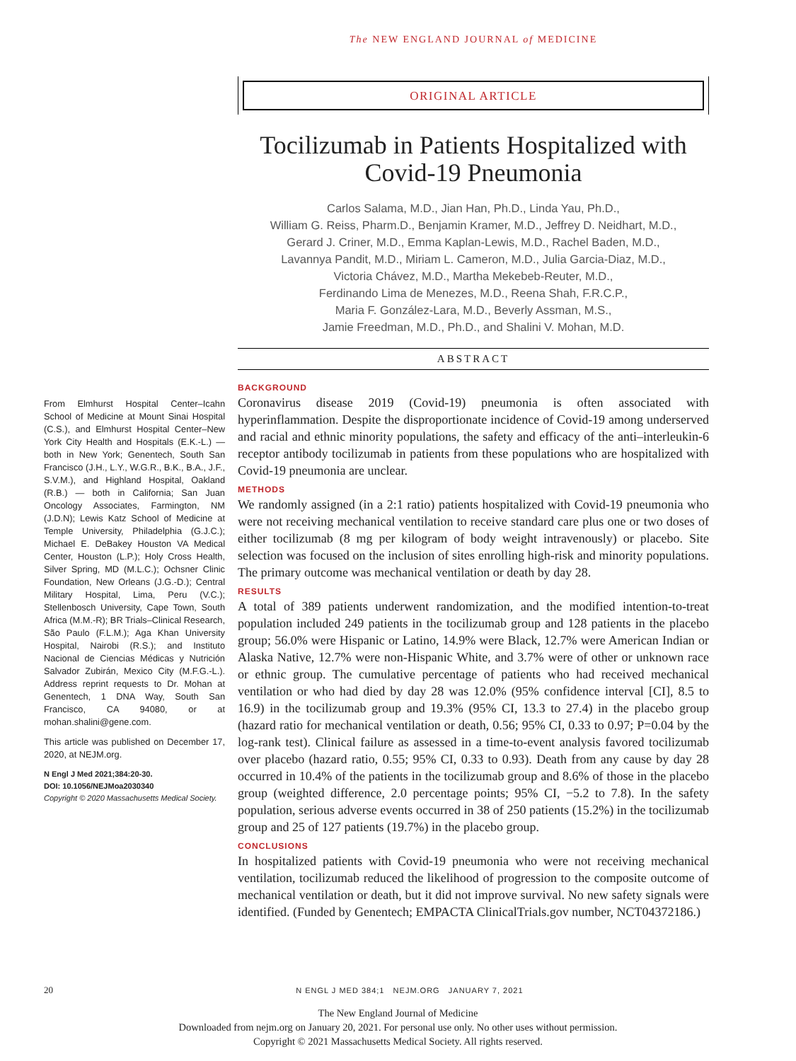The NEW ENGLAND JOURNAL of MEDICINE
ORIGINAL ARTICLE
Tocilizumab in Patients Hospitalized with Covid-19 Pneumonia
Carlos Salama, M.D., Jian Han, Ph.D., Linda Yau, Ph.D.,
William G. Reiss, Pharm.D., Benjamin Kramer, M.D., Jeffrey D. Neidhart, M.D.,
Gerard J. Criner, M.D., Emma Kaplan-Lewis, M.D., Rachel Baden, M.D.,
Lavannya Pandit, M.D., Miriam L. Cameron, M.D., Julia Garcia-Diaz, M.D.,
Victoria Chávez, M.D., Martha Mekebeb-Reuter, M.D.,
Ferdinando Lima de Menezes, M.D., Reena Shah, F.R.C.P.,
Maria F. González-Lara, M.D., Beverly Assman, M.S.,
Jamie Freedman, M.D., Ph.D., and Shalini V. Mohan, M.D.
ABSTRACT
BACKGROUND
Coronavirus disease 2019 (Covid-19) pneumonia is often associated with hyperinflammation. Despite the disproportionate incidence of Covid-19 among underserved and racial and ethnic minority populations, the safety and efficacy of the anti–interleukin-6 receptor antibody tocilizumab in patients from these populations who are hospitalized with Covid-19 pneumonia are unclear.
METHODS
We randomly assigned (in a 2:1 ratio) patients hospitalized with Covid-19 pneumonia who were not receiving mechanical ventilation to receive standard care plus one or two doses of either tocilizumab (8 mg per kilogram of body weight intravenously) or placebo. Site selection was focused on the inclusion of sites enrolling high-risk and minority populations. The primary outcome was mechanical ventilation or death by day 28.
RESULTS
A total of 389 patients underwent randomization, and the modified intention-to-treat population included 249 patients in the tocilizumab group and 128 patients in the placebo group; 56.0% were Hispanic or Latino, 14.9% were Black, 12.7% were American Indian or Alaska Native, 12.7% were non-Hispanic White, and 3.7% were of other or unknown race or ethnic group. The cumulative percentage of patients who had received mechanical ventilation or who had died by day 28 was 12.0% (95% confidence interval [CI], 8.5 to 16.9) in the tocilizumab group and 19.3% (95% CI, 13.3 to 27.4) in the placebo group (hazard ratio for mechanical ventilation or death, 0.56; 95% CI, 0.33 to 0.97; P=0.04 by the log-rank test). Clinical failure as assessed in a time-to-event analysis favored tocilizumab over placebo (hazard ratio, 0.55; 95% CI, 0.33 to 0.93). Death from any cause by day 28 occurred in 10.4% of the patients in the tocilizumab group and 8.6% of those in the placebo group (weighted difference, 2.0 percentage points; 95% CI, −5.2 to 7.8). In the safety population, serious adverse events occurred in 38 of 250 patients (15.2%) in the tocilizumab group and 25 of 127 patients (19.7%) in the placebo group.
CONCLUSIONS
In hospitalized patients with Covid-19 pneumonia who were not receiving mechanical ventilation, tocilizumab reduced the likelihood of progression to the composite outcome of mechanical ventilation or death, but it did not improve survival. No new safety signals were identified. (Funded by Genentech; EMPACTA ClinicalTrials.gov number, NCT04372186.)
From Elmhurst Hospital Center–Icahn School of Medicine at Mount Sinai Hospital (C.S.), and Elmhurst Hospital Center–New York City Health and Hospitals (E.K.-L.) — both in New York; Genentech, South San Francisco (J.H., L.Y., W.G.R., B.K., B.A., J.F., S.V.M.), and Highland Hospital, Oakland (R.B.) — both in California; San Juan Oncology Associates, Farmington, NM (J.D.N); Lewis Katz School of Medicine at Temple University, Philadelphia (G.J.C.); Michael E. DeBakey Houston VA Medical Center, Houston (L.P.); Holy Cross Health, Silver Spring, MD (M.L.C.); Ochsner Clinic Foundation, New Orleans (J.G.-D.); Central Military Hospital, Lima, Peru (V.C.); Stellenbosch University, Cape Town, South Africa (M.M.-R); BR Trials–Clinical Research, São Paulo (F.L.M.); Aga Khan University Hospital, Nairobi (R.S.); and Instituto Nacional de Ciencias Médicas y Nutrición Salvador Zubirán, Mexico City (M.F.G.-L.). Address reprint requests to Dr. Mohan at Genentech, 1 DNA Way, South San Francisco, CA 94080, or at mohan.shalini@gene.com.
This article was published on December 17, 2020, at NEJM.org.
N Engl J Med 2021;384:20-30.
DOI: 10.1056/NEJMoa2030340
Copyright © 2020 Massachusetts Medical Society.
20 N ENGL J MED 384;1 NEJM.ORG JANUARY 7, 2021
The New England Journal of Medicine
Downloaded from nejm.org on January 20, 2021. For personal use only. No other uses without permission.
Copyright © 2021 Massachusetts Medical Society. All rights reserved.